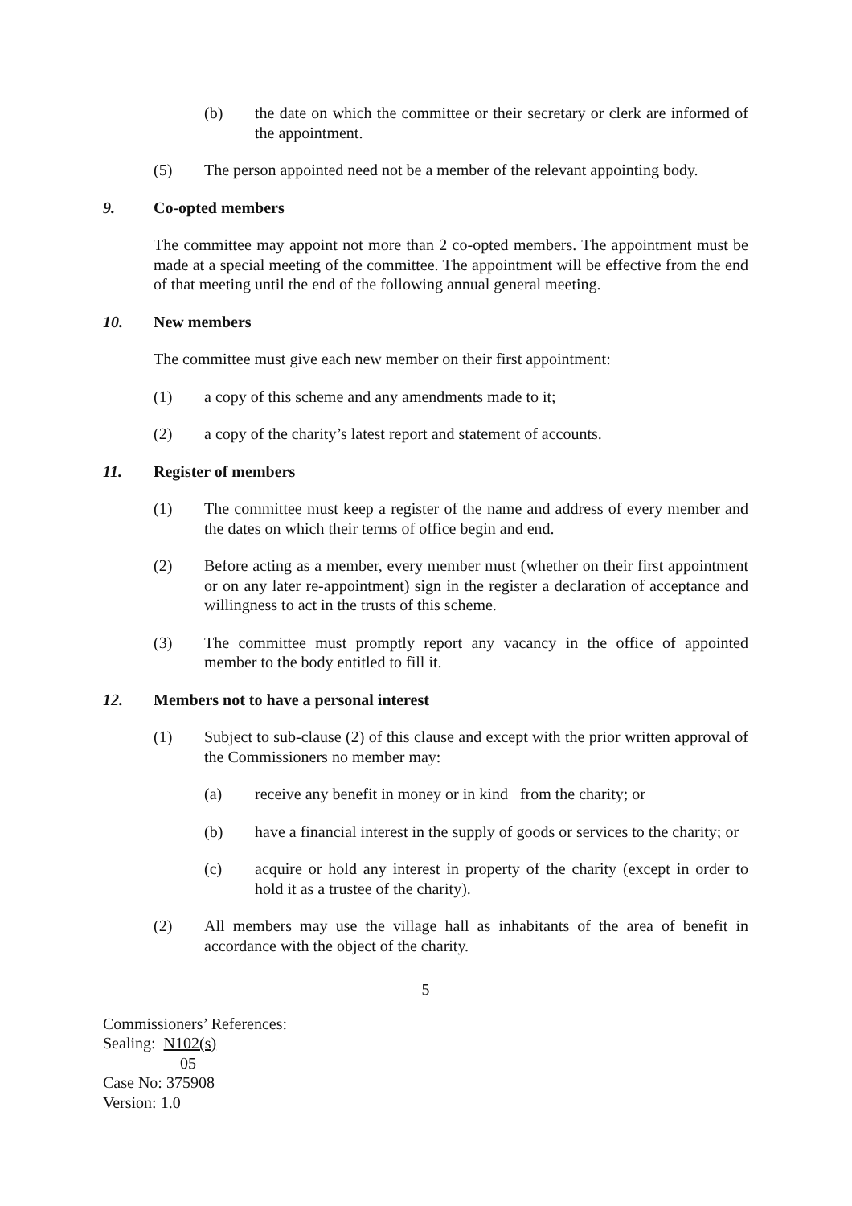(b) the date on which the committee or their secretary or clerk are informed of the appointment.
(5) The person appointed need not be a member of the relevant appointing body.
9. Co-opted members
The committee may appoint not more than 2 co-opted members. The appointment must be made at a special meeting of the committee. The appointment will be effective from the end of that meeting until the end of the following annual general meeting.
10. New members
The committee must give each new member on their first appointment:
(1) a copy of this scheme and any amendments made to it;
(2) a copy of the charity’s latest report and statement of accounts.
11. Register of members
(1) The committee must keep a register of the name and address of every member and the dates on which their terms of office begin and end.
(2) Before acting as a member, every member must (whether on their first appointment or on any later re-appointment) sign in the register a declaration of acceptance and willingness to act in the trusts of this scheme.
(3) The committee must promptly report any vacancy in the office of appointed member to the body entitled to fill it.
12. Members not to have a personal interest
(1) Subject to sub-clause (2) of this clause and except with the prior written approval of the Commissioners no member may:
(a) receive any benefit in money or in kind from the charity; or
(b) have a financial interest in the supply of goods or services to the charity; or
(c) acquire or hold any interest in property of the charity (except in order to hold it as a trustee of the charity).
(2) All members may use the village hall as inhabitants of the area of benefit in accordance with the object of the charity.
5
Commissioners’ References:
Sealing: N102(s)
05
Case No: 375908
Version: 1.0